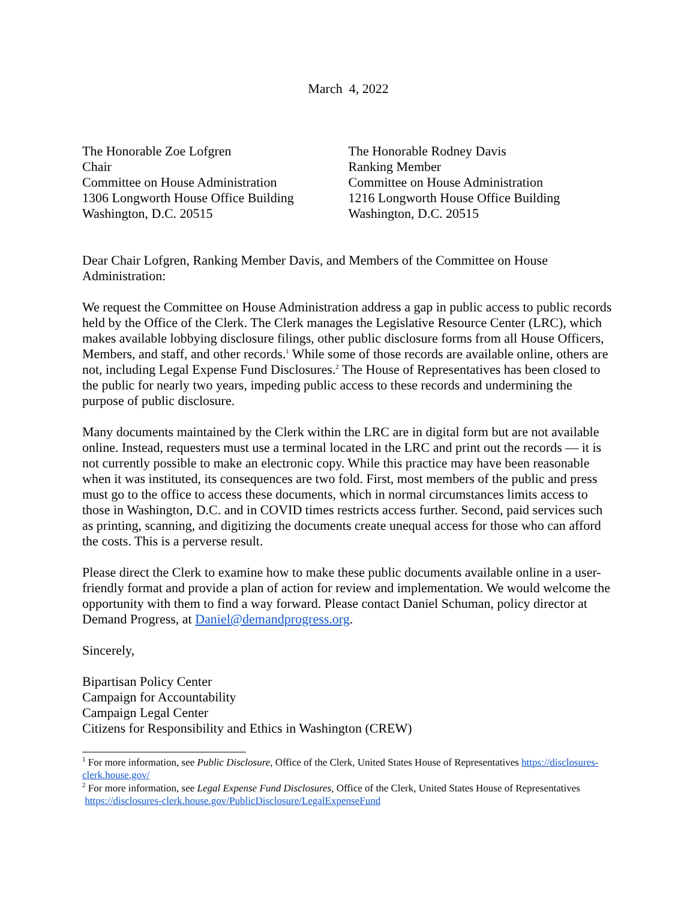March 4, 2022
The Honorable Zoe Lofgren
Chair
Committee on House Administration
1306 Longworth House Office Building
Washington, D.C. 20515
The Honorable Rodney Davis
Ranking Member
Committee on House Administration
1216 Longworth House Office Building
Washington, D.C. 20515
Dear Chair Lofgren, Ranking Member Davis, and Members of the Committee on House Administration:
We request the Committee on House Administration address a gap in public access to public records held by the Office of the Clerk. The Clerk manages the Legislative Resource Center (LRC), which makes available lobbying disclosure filings, other public disclosure forms from all House Officers, Members, and staff, and other records.<sup>1</sup> While some of those records are available online, others are not, including Legal Expense Fund Disclosures.<sup>2</sup> The House of Representatives has been closed to the public for nearly two years, impeding public access to these records and undermining the purpose of public disclosure.
Many documents maintained by the Clerk within the LRC are in digital form but are not available online. Instead, requesters must use a terminal located in the LRC and print out the records — it is not currently possible to make an electronic copy. While this practice may have been reasonable when it was instituted, its consequences are two fold. First, most members of the public and press must go to the office to access these documents, which in normal circumstances limits access to those in Washington, D.C. and in COVID times restricts access further. Second, paid services such as printing, scanning, and digitizing the documents create unequal access for those who can afford the costs. This is a perverse result.
Please direct the Clerk to examine how to make these public documents available online in a user-friendly format and provide a plan of action for review and implementation. We would welcome the opportunity with them to find a way forward. Please contact Daniel Schuman, policy director at Demand Progress, at Daniel@demandprogress.org.
Sincerely,
Bipartisan Policy Center
Campaign for Accountability
Campaign Legal Center
Citizens for Responsibility and Ethics in Washington (CREW)
<sup>1</sup> For more information, see Public Disclosure, Office of the Clerk, United States House of Representatives https://disclosures-clerk.house.gov/
<sup>2</sup> For more information, see Legal Expense Fund Disclosures, Office of the Clerk, United States House of Representatives https://disclosures-clerk.house.gov/PublicDisclosure/LegalExpenseFund